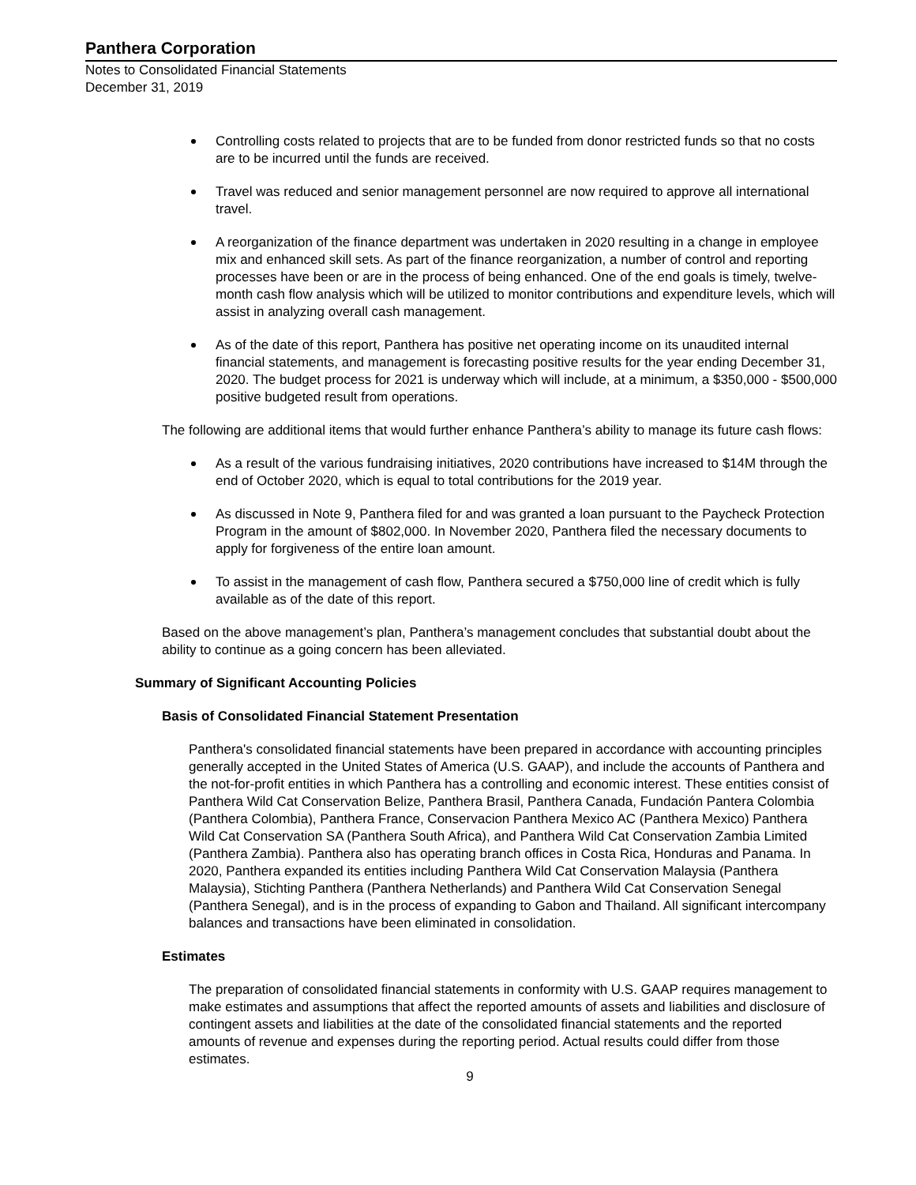Panthera Corporation
Notes to Consolidated Financial Statements
December 31, 2019
Controlling costs related to projects that are to be funded from donor restricted funds so that no costs are to be incurred until the funds are received.
Travel was reduced and senior management personnel are now required to approve all international travel.
A reorganization of the finance department was undertaken in 2020 resulting in a change in employee mix and enhanced skill sets. As part of the finance reorganization, a number of control and reporting processes have been or are in the process of being enhanced. One of the end goals is timely, twelve-month cash flow analysis which will be utilized to monitor contributions and expenditure levels, which will assist in analyzing overall cash management.
As of the date of this report, Panthera has positive net operating income on its unaudited internal financial statements, and management is forecasting positive results for the year ending December 31, 2020. The budget process for 2021 is underway which will include, at a minimum, a $350,000 - $500,000 positive budgeted result from operations.
The following are additional items that would further enhance Panthera’s ability to manage its future cash flows:
As a result of the various fundraising initiatives, 2020 contributions have increased to $14M through the end of October 2020, which is equal to total contributions for the 2019 year.
As discussed in Note 9, Panthera filed for and was granted a loan pursuant to the Paycheck Protection Program in the amount of $802,000. In November 2020, Panthera filed the necessary documents to apply for forgiveness of the entire loan amount.
To assist in the management of cash flow, Panthera secured a $750,000 line of credit which is fully available as of the date of this report.
Based on the above management’s plan, Panthera’s management concludes that substantial doubt about the ability to continue as a going concern has been alleviated.
Summary of Significant Accounting Policies
Basis of Consolidated Financial Statement Presentation
Panthera's consolidated financial statements have been prepared in accordance with accounting principles generally accepted in the United States of America (U.S. GAAP), and include the accounts of Panthera and the not-for-profit entities in which Panthera has a controlling and economic interest. These entities consist of Panthera Wild Cat Conservation Belize, Panthera Brasil, Panthera Canada, Fundación Pantera Colombia (Panthera Colombia), Panthera France, Conservacion Panthera Mexico AC (Panthera Mexico) Panthera Wild Cat Conservation SA (Panthera South Africa), and Panthera Wild Cat Conservation Zambia Limited (Panthera Zambia). Panthera also has operating branch offices in Costa Rica, Honduras and Panama. In 2020, Panthera expanded its entities including Panthera Wild Cat Conservation Malaysia (Panthera Malaysia), Stichting Panthera (Panthera Netherlands) and Panthera Wild Cat Conservation Senegal (Panthera Senegal), and is in the process of expanding to Gabon and Thailand. All significant intercompany balances and transactions have been eliminated in consolidation.
Estimates
The preparation of consolidated financial statements in conformity with U.S. GAAP requires management to make estimates and assumptions that affect the reported amounts of assets and liabilities and disclosure of contingent assets and liabilities at the date of the consolidated financial statements and the reported amounts of revenue and expenses during the reporting period. Actual results could differ from those estimates.
9